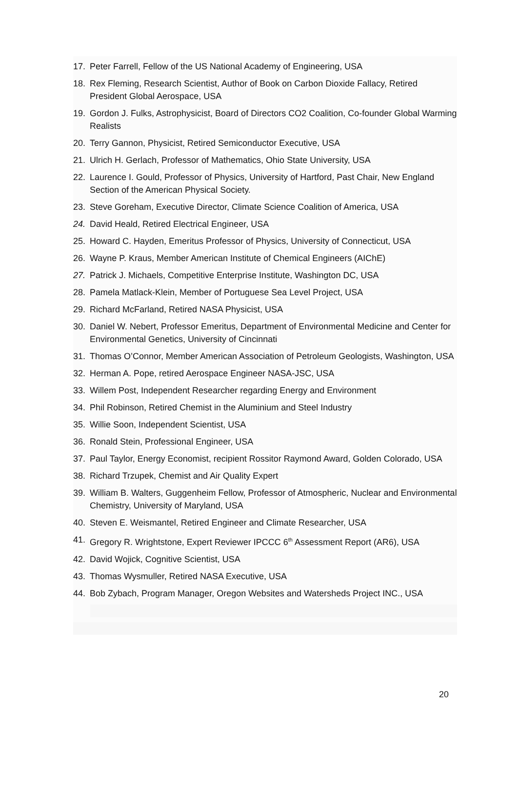17. Peter Farrell, Fellow of the US National Academy of Engineering, USA
18. Rex Fleming, Research Scientist, Author of Book on Carbon Dioxide Fallacy, Retired President Global Aerospace, USA
19. Gordon J. Fulks, Astrophysicist, Board of Directors CO2 Coalition, Co-founder Global Warming Realists
20. Terry Gannon, Physicist, Retired Semiconductor Executive, USA
21. Ulrich H. Gerlach, Professor of Mathematics, Ohio State University, USA
22. Laurence I. Gould, Professor of Physics, University of Hartford, Past Chair, New England Section of the American Physical Society.
23. Steve Goreham, Executive Director, Climate Science Coalition of America, USA
24. David Heald, Retired Electrical Engineer, USA
25. Howard C. Hayden, Emeritus Professor of Physics, University of Connecticut, USA
26. Wayne P. Kraus, Member American Institute of Chemical Engineers (AIChE)
27. Patrick J. Michaels, Competitive Enterprise Institute, Washington DC, USA
28. Pamela Matlack-Klein, Member of Portuguese Sea Level Project, USA
29. Richard McFarland, Retired NASA Physicist, USA
30. Daniel W. Nebert, Professor Emeritus, Department of Environmental Medicine and Center for Environmental Genetics, University of Cincinnati
31. Thomas O’Connor, Member American Association of Petroleum Geologists, Washington, USA
32. Herman A. Pope, retired Aerospace Engineer NASA-JSC, USA
33. Willem Post, Independent Researcher regarding Energy and Environment
34. Phil Robinson, Retired Chemist in the Aluminium and Steel Industry
35. Willie Soon, Independent Scientist, USA
36. Ronald Stein, Professional Engineer, USA
37. Paul Taylor, Energy Economist, recipient Rossitor Raymond Award, Golden Colorado, USA
38. Richard Trzupek, Chemist and Air Quality Expert
39. William B. Walters, Guggenheim Fellow, Professor of Atmospheric, Nuclear and Environmental Chemistry, University of Maryland, USA
40. Steven E. Weismantel, Retired Engineer and Climate Researcher, USA
41. Gregory R. Wrightstone, Expert Reviewer IPCCC 6<sup>th</sup> Assessment Report (AR6), USA
42. David Wojick, Cognitive Scientist, USA
43. Thomas Wysmuller, Retired NASA Executive, USA
44. Bob Zybach, Program Manager, Oregon Websites and Watersheds Project INC., USA
20